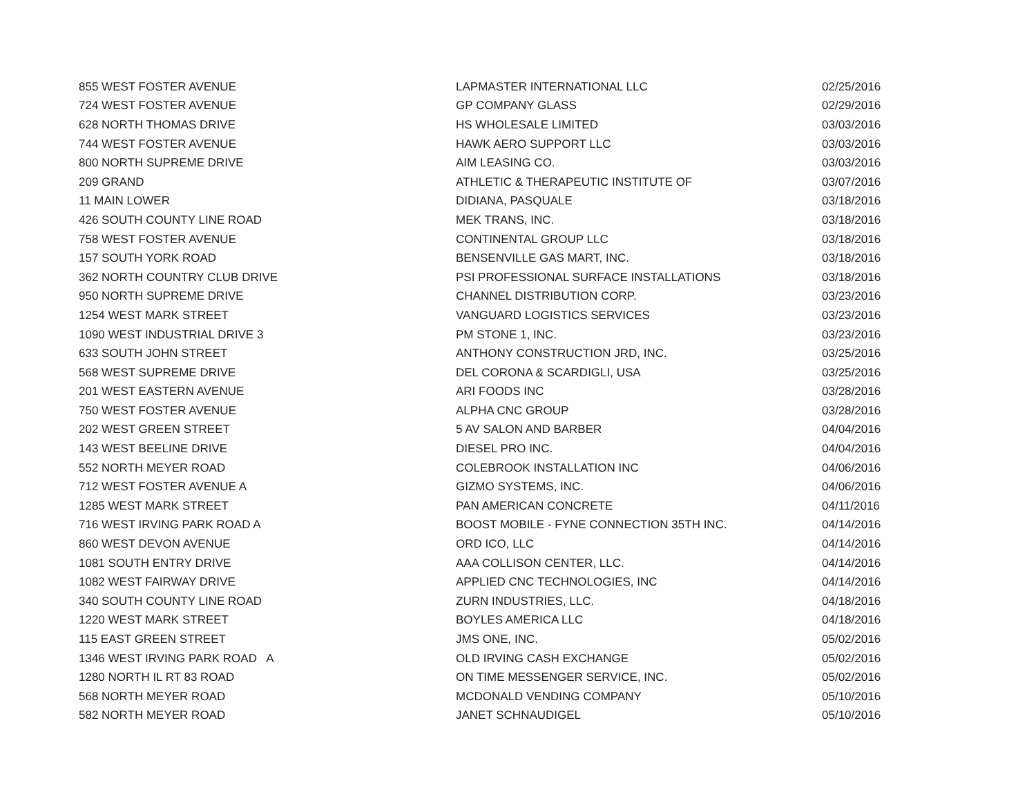| 855 WEST FOSTER AVENUE | LAPMASTER INTERNATIONAL LLC | 02/25/2016 |
| 724 WEST FOSTER AVENUE | GP COMPANY GLASS | 02/29/2016 |
| 628 NORTH THOMAS DRIVE | HS WHOLESALE LIMITED | 03/03/2016 |
| 744 WEST FOSTER AVENUE | HAWK AERO SUPPORT LLC | 03/03/2016 |
| 800 NORTH SUPREME DRIVE | AIM LEASING CO. | 03/03/2016 |
| 209 GRAND | ATHLETIC & THERAPEUTIC INSTITUTE OF | 03/07/2016 |
| 11 MAIN LOWER | DIDIANA, PASQUALE | 03/18/2016 |
| 426 SOUTH COUNTY LINE ROAD | MEK TRANS, INC. | 03/18/2016 |
| 758 WEST FOSTER AVENUE | CONTINENTAL GROUP LLC | 03/18/2016 |
| 157 SOUTH YORK ROAD | BENSENVILLE GAS MART, INC. | 03/18/2016 |
| 362 NORTH COUNTRY CLUB DRIVE | PSI PROFESSIONAL SURFACE INSTALLATIONS | 03/18/2016 |
| 950 NORTH SUPREME DRIVE | CHANNEL DISTRIBUTION CORP. | 03/23/2016 |
| 1254 WEST MARK STREET | VANGUARD LOGISTICS SERVICES | 03/23/2016 |
| 1090 WEST INDUSTRIAL DRIVE 3 | PM STONE 1, INC. | 03/23/2016 |
| 633 SOUTH JOHN STREET | ANTHONY CONSTRUCTION JRD, INC. | 03/25/2016 |
| 568 WEST SUPREME DRIVE | DEL CORONA & SCARDIGLI, USA | 03/25/2016 |
| 201 WEST EASTERN AVENUE | ARI FOODS INC | 03/28/2016 |
| 750 WEST FOSTER AVENUE | ALPHA CNC GROUP | 03/28/2016 |
| 202 WEST GREEN STREET | 5 AV SALON AND BARBER | 04/04/2016 |
| 143 WEST BEELINE DRIVE | DIESEL PRO INC. | 04/04/2016 |
| 552 NORTH MEYER ROAD | COLEBROOK INSTALLATION INC | 04/06/2016 |
| 712 WEST FOSTER AVENUE A | GIZMO SYSTEMS, INC. | 04/06/2016 |
| 1285 WEST MARK STREET | PAN AMERICAN CONCRETE | 04/11/2016 |
| 716 WEST IRVING PARK ROAD A | BOOST MOBILE - FYNE CONNECTION 35TH INC. | 04/14/2016 |
| 860 WEST DEVON AVENUE | ORD ICO, LLC | 04/14/2016 |
| 1081 SOUTH ENTRY DRIVE | AAA COLLISON CENTER, LLC. | 04/14/2016 |
| 1082 WEST FAIRWAY DRIVE | APPLIED CNC TECHNOLOGIES, INC | 04/14/2016 |
| 340 SOUTH COUNTY LINE ROAD | ZURN INDUSTRIES, LLC. | 04/18/2016 |
| 1220 WEST MARK STREET | BOYLES AMERICA LLC | 04/18/2016 |
| 115 EAST GREEN STREET | JMS ONE, INC. | 05/02/2016 |
| 1346 WEST IRVING PARK ROAD A | OLD IRVING CASH EXCHANGE | 05/02/2016 |
| 1280 NORTH IL RT 83 ROAD | ON TIME MESSENGER SERVICE, INC. | 05/02/2016 |
| 568 NORTH MEYER ROAD | MCDONALD VENDING COMPANY | 05/10/2016 |
| 582 NORTH MEYER ROAD | JANET SCHNAUDIGEL | 05/10/2016 |